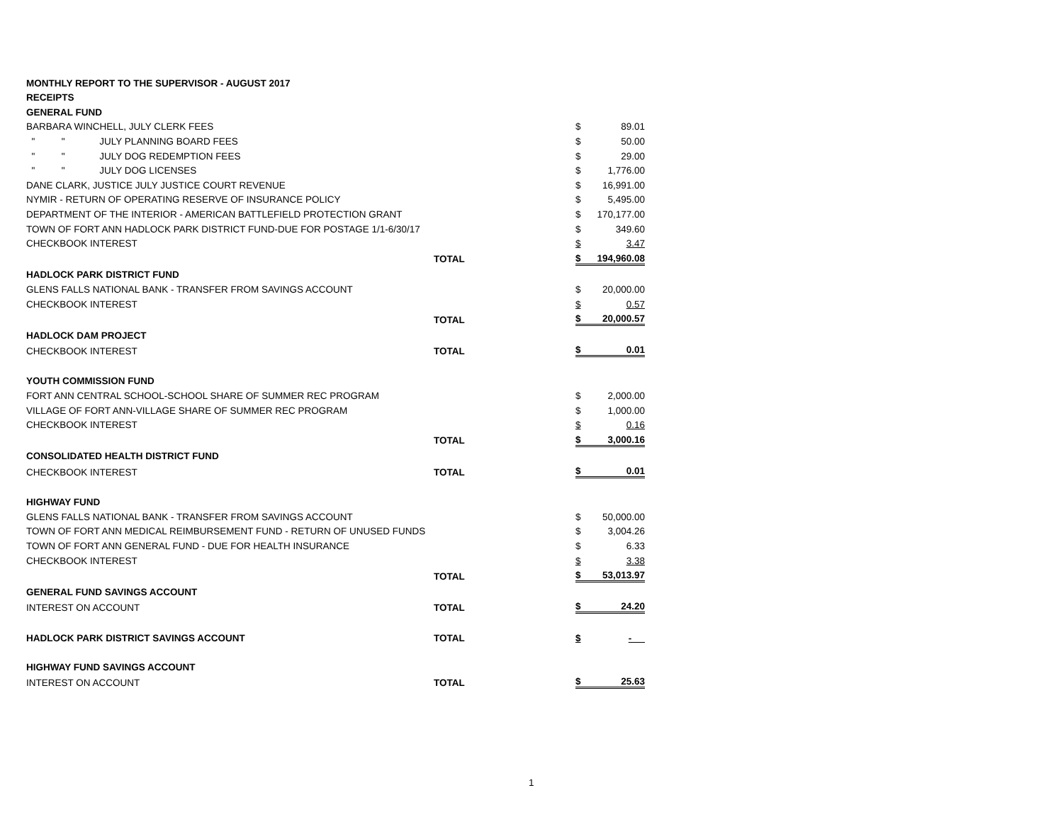| MONTHLY REPORT TO THE SUPERVISOR - AUGUST 2017 | | | |
| RECEIPTS | | | |
| GENERAL FUND | | | |
| BARBARA WINCHELL, JULY CLERK FEES | | $ | 89.01 |
| " " JULY PLANNING BOARD FEES | | $ | 50.00 |
| " " JULY DOG REDEMPTION FEES | | $ | 29.00 |
| " " JULY DOG LICENSES | | $ | 1,776.00 |
| DANE CLARK, JUSTICE JULY JUSTICE COURT REVENUE | | $ | 16,991.00 |
| NYMIR - RETURN OF OPERATING RESERVE OF INSURANCE POLICY | | $ | 5,495.00 |
| DEPARTMENT OF THE INTERIOR - AMERICAN BATTLEFIELD PROTECTION GRANT | | $ | 170,177.00 |
| TOWN OF FORT ANN HADLOCK PARK DISTRICT FUND-DUE FOR POSTAGE 1/1-6/30/17 | | $ | 349.60 |
| CHECKBOOK INTEREST | | $ | 3.47 |
| | TOTAL | $ | 194,960.08 |
| HADLOCK PARK DISTRICT FUND | | | |
| GLENS FALLS NATIONAL BANK - TRANSFER FROM SAVINGS ACCOUNT | | $ | 20,000.00 |
| CHECKBOOK INTEREST | | $ | 0.57 |
| | TOTAL | $ | 20,000.57 |
| HADLOCK DAM PROJECT | | | |
| CHECKBOOK INTEREST | TOTAL | $ | 0.01 |
| YOUTH COMMISSION FUND | | | |
| FORT ANN CENTRAL SCHOOL-SCHOOL SHARE OF SUMMER REC PROGRAM | | $ | 2,000.00 |
| VILLAGE OF FORT ANN-VILLAGE SHARE OF SUMMER REC PROGRAM | | $ | 1,000.00 |
| CHECKBOOK INTEREST | | $ | 0.16 |
| | TOTAL | $ | 3,000.16 |
| CONSOLIDATED HEALTH DISTRICT FUND | | | |
| CHECKBOOK INTEREST | TOTAL | $ | 0.01 |
| HIGHWAY FUND | | | |
| GLENS FALLS NATIONAL BANK - TRANSFER FROM SAVINGS ACCOUNT | | $ | 50,000.00 |
| TOWN OF FORT ANN MEDICAL REIMBURSEMENT FUND - RETURN OF UNUSED FUNDS | | $ | 3,004.26 |
| TOWN OF FORT ANN GENERAL FUND - DUE FOR HEALTH INSURANCE | | $ | 6.33 |
| CHECKBOOK INTEREST | | $ | 3.38 |
| | TOTAL | $ | 53,013.97 |
| GENERAL FUND SAVINGS ACCOUNT | | | |
| INTEREST ON ACCOUNT | TOTAL | $ | 24.20 |
| HADLOCK PARK DISTRICT SAVINGS ACCOUNT | TOTAL | $ | - |
| HIGHWAY FUND SAVINGS ACCOUNT | | | |
| INTEREST ON ACCOUNT | TOTAL | $ | 25.63 |
1